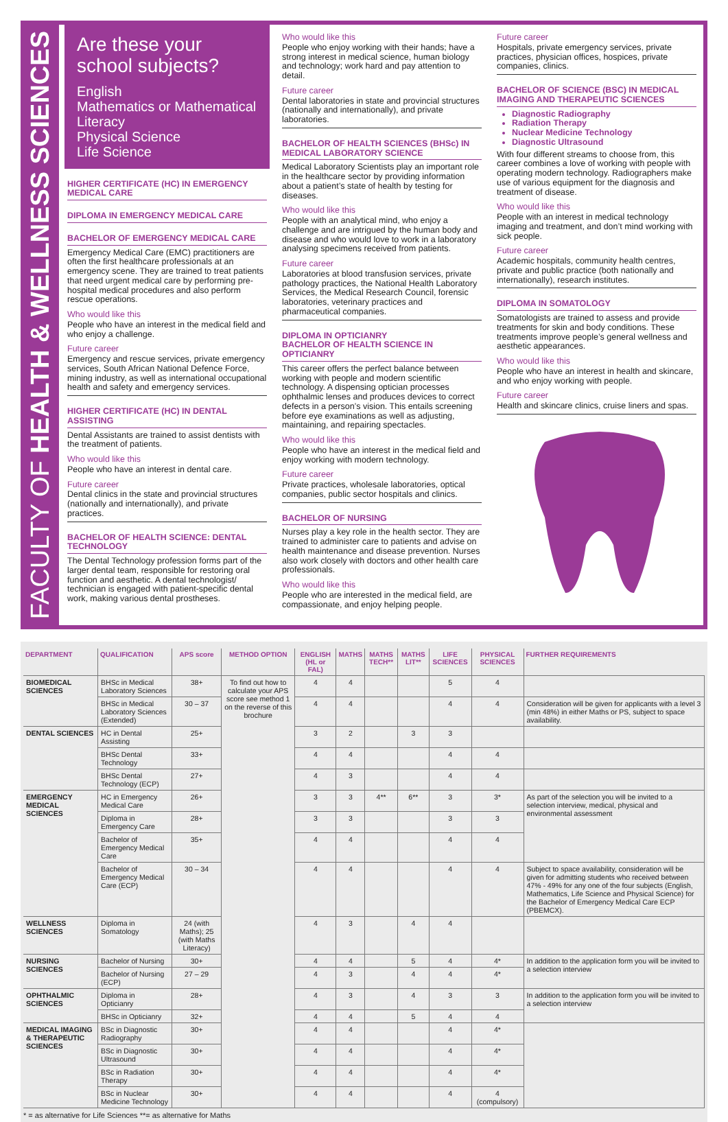FACULTY OF HEALTH & WELLNESS SCIENCES
Are these your school subjects?
English
Mathematics or Mathematical Literacy
Physical Science
Life Science
HIGHER CERTIFICATE (HC) IN EMERGENCY MEDICAL CARE
DIPLOMA IN EMERGENCY MEDICAL CARE
BACHELOR OF EMERGENCY MEDICAL CARE
Emergency Medical Care (EMC) practitioners are often the first healthcare professionals at an emergency scene. They are trained to treat patients that need urgent medical care by performing pre-hospital medical procedures and also perform rescue operations.
Who would like this
People who have an interest in the medical field and who enjoy a challenge.
Future career
Emergency and rescue services, private emergency services, South African National Defence Force, mining industry, as well as international occupational health and safety and emergency services.
HIGHER CERTIFICATE (HC) IN DENTAL ASSISTING
Dental Assistants are trained to assist dentists with the treatment of patients.
Who would like this
People who have an interest in dental care.
Future career
Dental clinics in the state and provincial structures (nationally and internationally), and private practices.
BACHELOR OF HEALTH SCIENCE: DENTAL TECHNOLOGY
The Dental Technology profession forms part of the larger dental team, responsible for restoring oral function and aesthetic. A dental technologist/ technician is engaged with patient-specific dental work, making various dental prostheses.
Who would like this
People who enjoy working with their hands; have a strong interest in medical science, human biology and technology; work hard and pay attention to detail.
Future career
Dental laboratories in state and provincial structures (nationally and internationally), and private laboratories.
BACHELOR OF HEALTH SCIENCES (BHSc) IN MEDICAL LABORATORY SCIENCE
Medical Laboratory Scientists play an important role in the healthcare sector by providing information about a patient’s state of health by testing for diseases.
Who would like this
People with an analytical mind, who enjoy a challenge and are intrigued by the human body and disease and who would love to work in a laboratory analysing specimens received from patients.
Future career
Laboratories at blood transfusion services, private pathology practices, the National Health Laboratory Services, the Medical Research Council, forensic laboratories, veterinary practices and pharmaceutical companies.
DIPLOMA IN OPTICIANRY
BACHELOR OF HEALTH SCIENCE IN OPTICIANRY
This career offers the perfect balance between working with people and modern scientific technology. A dispensing optician processes ophthalmic lenses and produces devices to correct defects in a person’s vision. This entails screening before eye examinations as well as adjusting, maintaining, and repairing spectacles.
Who would like this
People who have an interest in the medical field and enjoy working with modern technology.
Future career
Private practices, wholesale laboratories, optical companies, public sector hospitals and clinics.
BACHELOR OF NURSING
Nurses play a key role in the health sector. They are trained to administer care to patients and advise on health maintenance and disease prevention. Nurses also work closely with doctors and other health care professionals.
Who would like this
People who are interested in the medical field, are compassionate, and enjoy helping people.
Future career
Hospitals, private emergency services, private practices, physician offices, hospices, private companies, clinics.
BACHELOR OF SCIENCE (BSC) IN MEDICAL IMAGING AND THERAPEUTIC SCIENCES
Diagnostic Radiography
Radiation Therapy
Nuclear Medicine Technology
Diagnostic Ultrasound
With four different streams to choose from, this career combines a love of working with people with operating modern technology. Radiographers make use of various equipment for the diagnosis and treatment of disease.
Who would like this
People with an interest in medical technology imaging and treatment, and don’t mind working with sick people.
Future career
Academic hospitals, community health centres, private and public practice (both nationally and internationally), research institutes.
DIPLOMA IN SOMATOLOGY
Somatologists are trained to assess and provide treatments for skin and body conditions. These treatments improve people’s general wellness and aesthetic appearances.
Who would like this
People who have an interest in health and skincare, and who enjoy working with people.
Future career
Health and skincare clinics, cruise liners and spas.
| DEPARTMENT | QUALIFICATION | APS score | METHOD OPTION | ENGLISH (HL or FAL) | MATHS | MATHS TECH** | MATHS LIT** | LIFE SCIENCES | PHYSICAL SCIENCES | FURTHER REQUIREMENTS |
| --- | --- | --- | --- | --- | --- | --- | --- | --- | --- | --- |
| BIOMEDICAL SCIENCES | BHSc in Medical Laboratory Sciences | 38+ | To find out how to calculate your APS score see method 1 on the reverse of this brochure | 4 | 4 | | | 5 | 4 | |
| | BHSc in Medical Laboratory Sciences (Extended) | 30 – 37 | | 4 | 4 | | | 4 | 4 | Consideration will be given for applicants with a level 3 (min 48%) in either Maths or PS, subject to space availability. |
| DENTAL SCIENCES | HC in Dental Assisting | 25+ | | 3 | 2 | | 3 | 3 | | |
| | BHSc Dental Technology | 33+ | | 4 | 4 | | | 4 | 4 | |
| | BHSc Dental Technology (ECP) | 27+ | | 4 | 3 | | | 4 | 4 | |
| EMERGENCY MEDICAL SCIENCES | HC in Emergency Medical Care | 26+ | | 3 | 3 | 4** | 6** | 3 | 3* | As part of the selection you will be invited to a selection interview, medical, physical and environmental assessment |
| | Diploma in Emergency Care | 28+ | | 3 | 3 | | | 3 | 3 | |
| | Bachelor of Emergency Medical Care | 35+ | | 4 | 4 | | | 4 | 4 | |
| | Bachelor of Emergency Medical Care (ECP) | 30 – 34 | | 4 | 4 | | | 4 | 4 | Subject to space availability, consideration will be given for admitting students who received between 47% - 49% for any one of the four subjects (English, Mathematics, Life Science and Physical Science) for the Bachelor of Emergency Medical Care ECP (PBEMCX). |
| WELLNESS SCIENCES | Diploma in Somatology | 24 (with Maths); 25 (with Maths Literacy) | | 4 | 3 | | 4 | 4 | | |
| NURSING SCIENCES | Bachelor of Nursing | 30+ | | 4 | 4 | | 5 | 4 | 4* | In addition to the application form you will be invited to a selection interview |
| | Bachelor of Nursing (ECP) | 27 – 29 | | 4 | 3 | | 4 | 4 | 4* | |
| OPHTHALMIC SCIENCES | Diploma in Opticianry | 28+ | | 4 | 3 | | 4 | 3 | 3 | In addition to the application form you will be invited to a selection interview |
| | BHSc in Opticianry | 32+ | | 4 | 4 | | 5 | 4 | 4 | |
| MEDICAL IMAGING & THERAPEUTIC SCIENCES | BSc in Diagnostic Radiography | 30+ | | 4 | 4 | | | 4 | 4* | |
| | BSc in Diagnostic Ultrasound | 30+ | | 4 | 4 | | | 4 | 4* | |
| | BSc in Radiation Therapy | 30+ | | 4 | 4 | | | 4 | 4* | |
| | BSc in Nuclear Medicine Technology | 30+ | | 4 | 4 | | | 4 | 4 (compulsory) | |
* = as alternative for Life Sciences **= as alternative for Maths